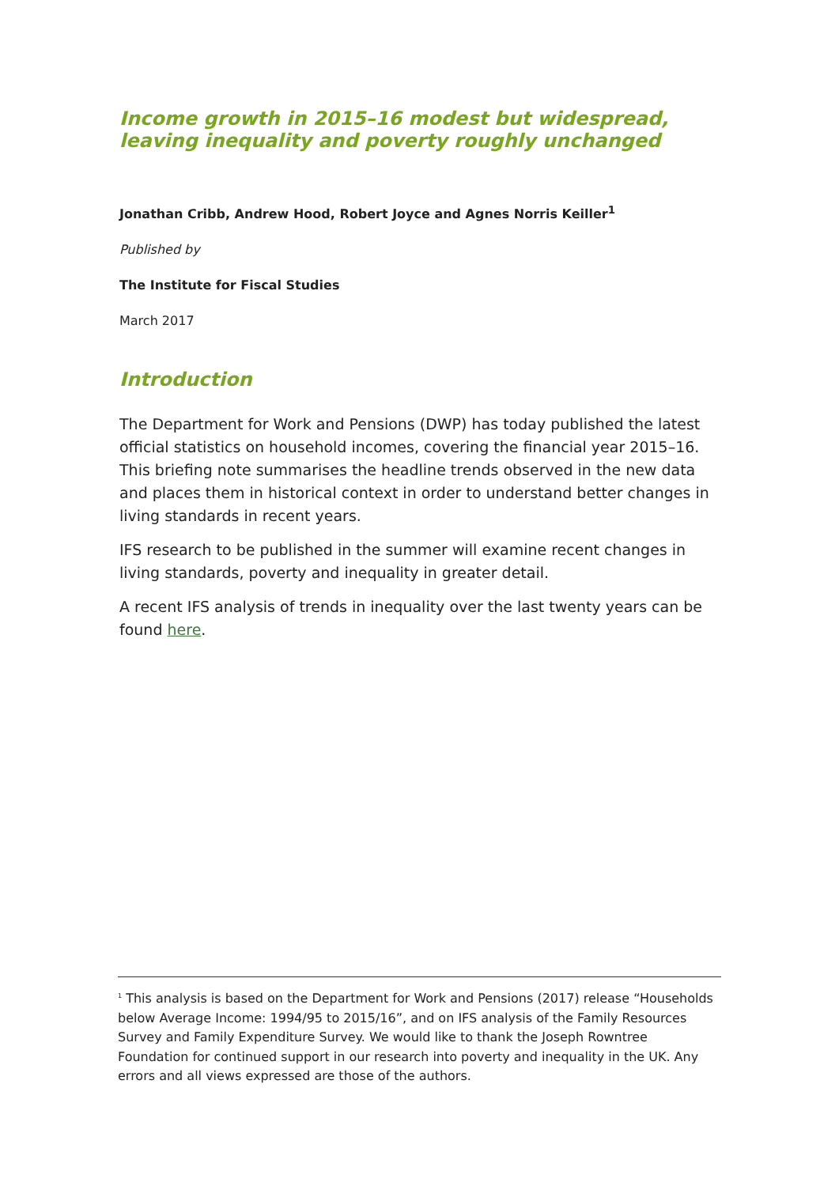Income growth in 2015–16 modest but widespread, leaving inequality and poverty roughly unchanged
Jonathan Cribb, Andrew Hood, Robert Joyce and Agnes Norris Keiller<sup>1</sup>
Published by
The Institute for Fiscal Studies
March 2017
Introduction
The Department for Work and Pensions (DWP) has today published the latest official statistics on household incomes, covering the financial year 2015–16. This briefing note summarises the headline trends observed in the new data and places them in historical context in order to understand better changes in living standards in recent years.
IFS research to be published in the summer will examine recent changes in living standards, poverty and inequality in greater detail.
A recent IFS analysis of trends in inequality over the last twenty years can be found here.
<sup>1</sup> This analysis is based on the Department for Work and Pensions (2017) release “Households below Average Income: 1994/95 to 2015/16”, and on IFS analysis of the Family Resources Survey and Family Expenditure Survey. We would like to thank the Joseph Rowntree Foundation for continued support in our research into poverty and inequality in the UK. Any errors and all views expressed are those of the authors.